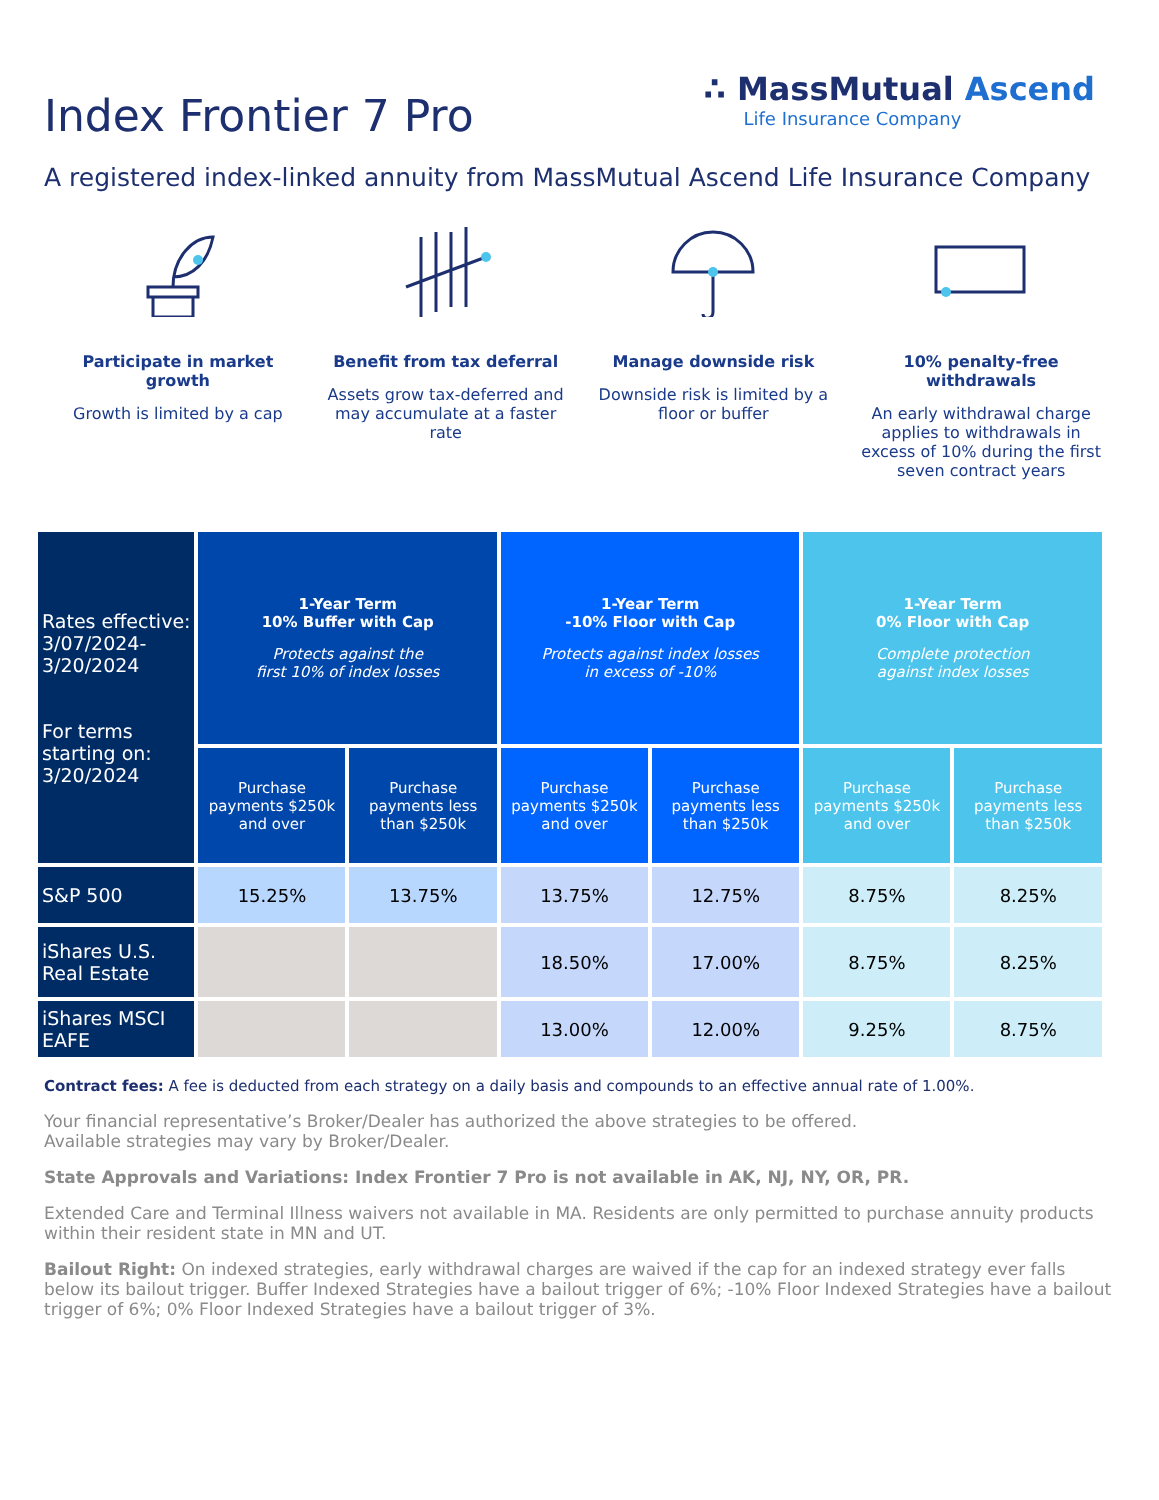Index Frontier 7 Pro
∴ MassMutual Ascend
Life Insurance Company
A registered index-linked annuity from MassMutual Ascend Life Insurance Company
Participate in market growth
Growth is limited by a cap
Benefit from tax deferral
Assets grow tax-deferred and may accumulate at a faster rate
Manage downside risk
Downside risk is limited by a floor or buffer
10% penalty-free withdrawals
An early withdrawal charge applies to withdrawals in excess of 10% during the first seven contract years
| Rates effective: 3/07/2024-3/20/2024 For terms starting on: 3/20/2024 | 1-Year Term 10% Buffer with Cap Protects against the first 10% of index losses | | 1-Year Term -10% Floor with Cap Protects against index losses in excess of -10% | | 1-Year Term 0% Floor with Cap Complete protection against index losses | |
| | Purchase payments $250k and over | Purchase payments less than $250k | Purchase payments $250k and over | Purchase payments less than $250k | Purchase payments $250k and over | Purchase payments less than $250k |
| S&P 500 | 15.25% | 13.75% | 13.75% | 12.75% | 8.75% | 8.25% |
| iShares U.S. Real Estate | | | 18.50% | 17.00% | 8.75% | 8.25% |
| iShares MSCI EAFE | | | 13.00% | 12.00% | 9.25% | 8.75% |
Contract fees: A fee is deducted from each strategy on a daily basis and compounds to an effective annual rate of 1.00%.
Your financial representative’s Broker/Dealer has authorized the above strategies to be offered.
Available strategies may vary by Broker/Dealer.
State Approvals and Variations: Index Frontier 7 Pro is not available in AK, NJ, NY, OR, PR.
Extended Care and Terminal Illness waivers not available in MA. Residents are only permitted to purchase annuity products within their resident state in MN and UT.
Bailout Right: On indexed strategies, early withdrawal charges are waived if the cap for an indexed strategy ever falls below its bailout trigger. Buffer Indexed Strategies have a bailout trigger of 6%; -10% Floor Indexed Strategies have a bailout trigger of 6%; 0% Floor Indexed Strategies have a bailout trigger of 3%.